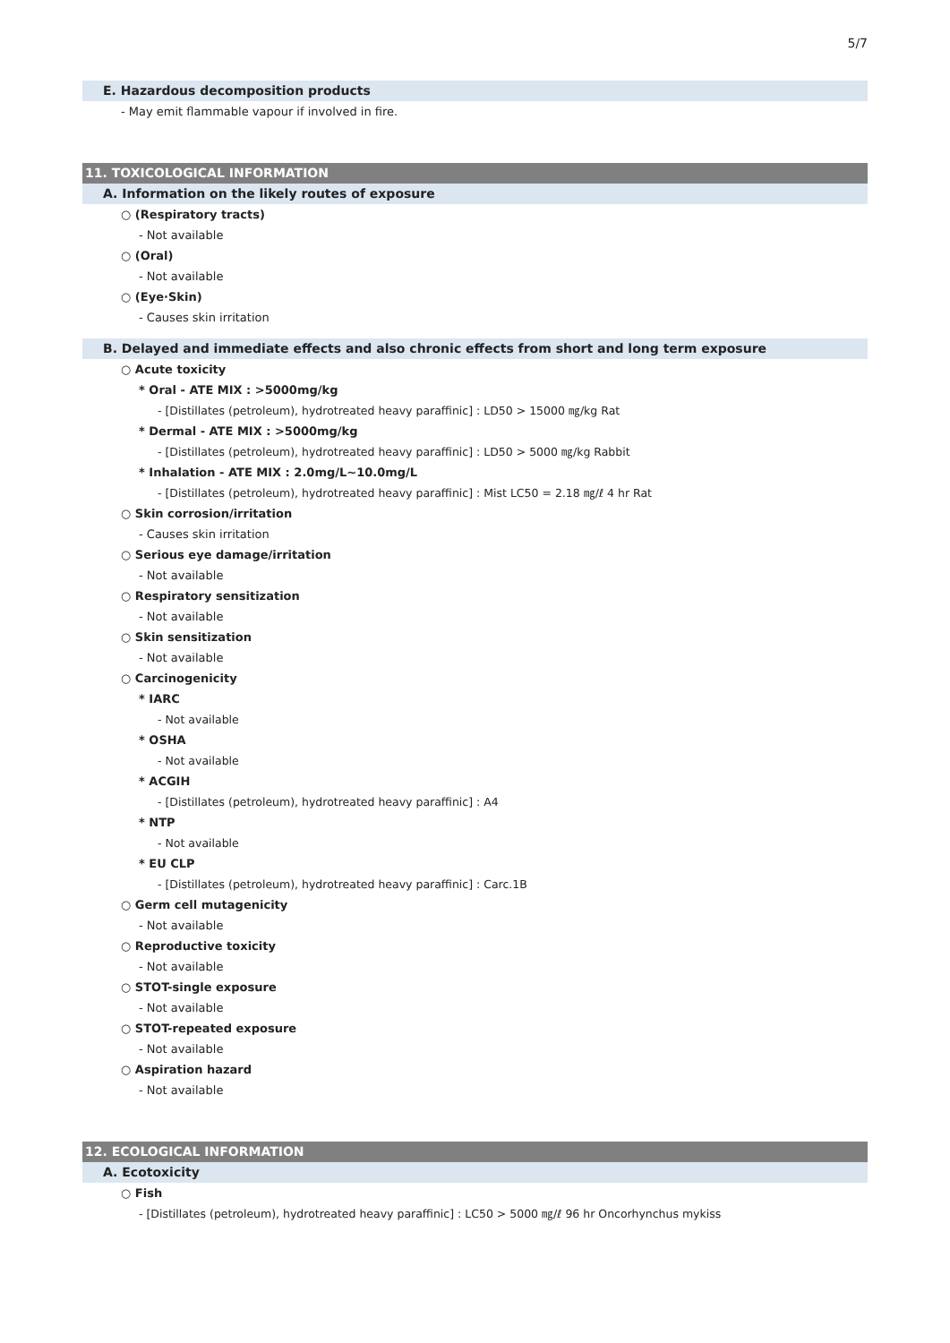5/7
E. Hazardous decomposition products
- May emit flammable vapour if involved in fire.
11. TOXICOLOGICAL INFORMATION
A. Information on the likely routes of exposure
○ (Respiratory tracts)
- Not available
○ (Oral)
- Not available
○ (Eye·Skin)
- Causes skin irritation
B. Delayed and immediate effects and also chronic effects from short and long term exposure
○ Acute toxicity
* Oral - ATE MIX : >5000mg/kg
- [Distillates (petroleum), hydrotreated heavy paraffinic] : LD50 > 15000 ㎎/kg Rat
* Dermal - ATE MIX : >5000mg/kg
- [Distillates (petroleum), hydrotreated heavy paraffinic] : LD50 > 5000 ㎎/kg Rabbit
* Inhalation - ATE MIX : 2.0mg/L~10.0mg/L
- [Distillates (petroleum), hydrotreated heavy paraffinic] : Mist LC50 = 2.18 ㎎/ℓ 4 hr Rat
○ Skin corrosion/irritation
- Causes skin irritation
○ Serious eye damage/irritation
- Not available
○ Respiratory sensitization
- Not available
○ Skin sensitization
- Not available
○ Carcinogenicity
* IARC
- Not available
* OSHA
- Not available
* ACGIH
- [Distillates (petroleum), hydrotreated heavy paraffinic] : A4
* NTP
- Not available
* EU CLP
- [Distillates (petroleum), hydrotreated heavy paraffinic] : Carc.1B
○ Germ cell mutagenicity
- Not available
○ Reproductive toxicity
- Not available
○ STOT-single exposure
- Not available
○ STOT-repeated exposure
- Not available
○ Aspiration hazard
- Not available
12. ECOLOGICAL INFORMATION
A. Ecotoxicity
○ Fish
- [Distillates (petroleum), hydrotreated heavy paraffinic] : LC50 > 5000 ㎎/ℓ 96 hr Oncorhynchus mykiss